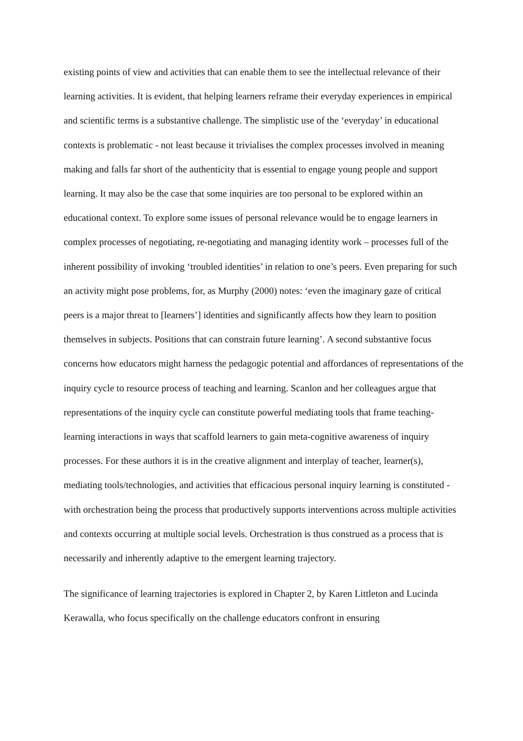existing points of view and activities that can enable them to see the intellectual relevance of their learning activities. It is evident, that helping learners reframe their everyday experiences in empirical and scientific terms is a substantive challenge. The simplistic use of the ‘everyday’ in educational contexts is problematic - not least because it trivialises the complex processes involved in meaning making and falls far short of the authenticity that is essential to engage young people and support learning. It may also be the case that some inquiries are too personal to be explored within an educational context. To explore some issues of personal relevance would be to engage learners in complex processes of negotiating, re-negotiating and managing identity work – processes full of the inherent possibility of invoking ‘troubled identities’ in relation to one’s peers. Even preparing for such an activity might pose problems, for, as Murphy (2000) notes: ‘even the imaginary gaze of critical peers is a major threat to [learners’] identities and significantly affects how they learn to position themselves in subjects. Positions that can constrain future learning’. A second substantive focus concerns how educators might harness the pedagogic potential and affordances of representations of the inquiry cycle to resource process of teaching and learning. Scanlon and her colleagues argue that representations of the inquiry cycle can constitute powerful mediating tools that frame teaching-learning interactions in ways that scaffold learners to gain meta-cognitive awareness of inquiry processes. For these authors it is in the creative alignment and interplay of teacher, learner(s), mediating tools/technologies, and activities that efficacious personal inquiry learning is constituted - with orchestration being the process that productively supports interventions across multiple activities and contexts occurring at multiple social levels. Orchestration is thus construed as a process that is necessarily and inherently adaptive to the emergent learning trajectory.
The significance of learning trajectories is explored in Chapter 2, by Karen Littleton and Lucinda Kerawalla, who focus specifically on the challenge educators confront in ensuring